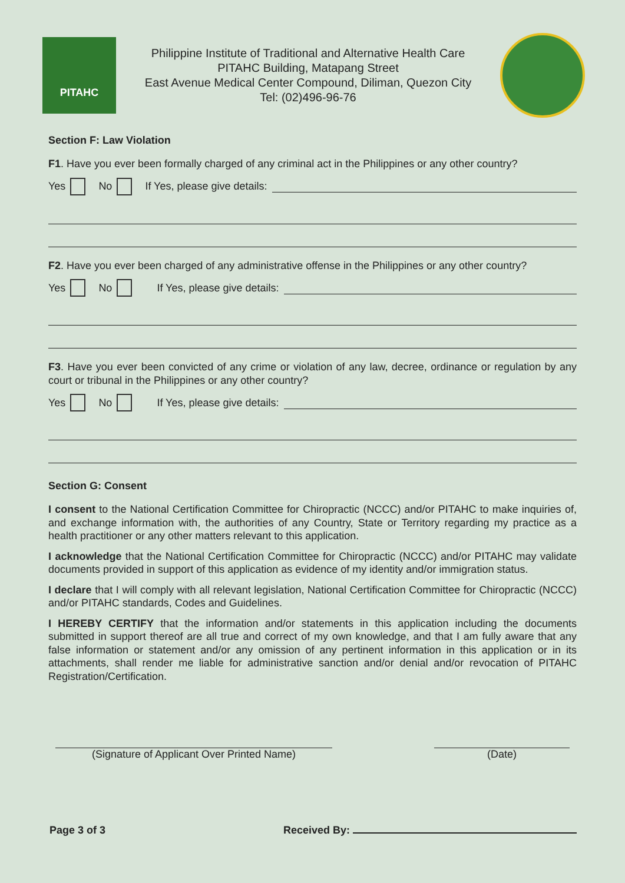PITAHC
Philippine Institute of Traditional and Alternative Health Care
PITAHC Building, Matapang Street
East Avenue Medical Center Compound, Diliman, Quezon City
Tel: (02)496-96-76
Section F: Law Violation
F1. Have you ever been formally charged of any criminal act in the Philippines or any other country?
Yes No If Yes, please give details:
F2. Have you ever been charged of any administrative offense in the Philippines or any other country?
Yes No If Yes, please give details:
F3. Have you ever been convicted of any crime or violation of any law, decree, ordinance or regulation by any court or tribunal in the Philippines or any other country?
Yes No If Yes, please give details:
Section G: Consent
I consent to the National Certification Committee for Chiropractic (NCCC) and/or PITAHC to make inquiries of, and exchange information with, the authorities of any Country, State or Territory regarding my practice as a health practitioner or any other matters relevant to this application.
I acknowledge that the National Certification Committee for Chiropractic (NCCC) and/or PITAHC may validate documents provided in support of this application as evidence of my identity and/or immigration status.
I declare that I will comply with all relevant legislation, National Certification Committee for Chiropractic (NCCC) and/or PITAHC standards, Codes and Guidelines.
I HEREBY CERTIFY that the information and/or statements in this application including the documents submitted in support thereof are all true and correct of my own knowledge, and that I am fully aware that any false information or statement and/or any omission of any pertinent information in this application or in its attachments, shall render me liable for administrative sanction and/or denial and/or revocation of PITAHC Registration/Certification.
(Signature of Applicant Over Printed Name) (Date)
Page 3 of 3 Received By: